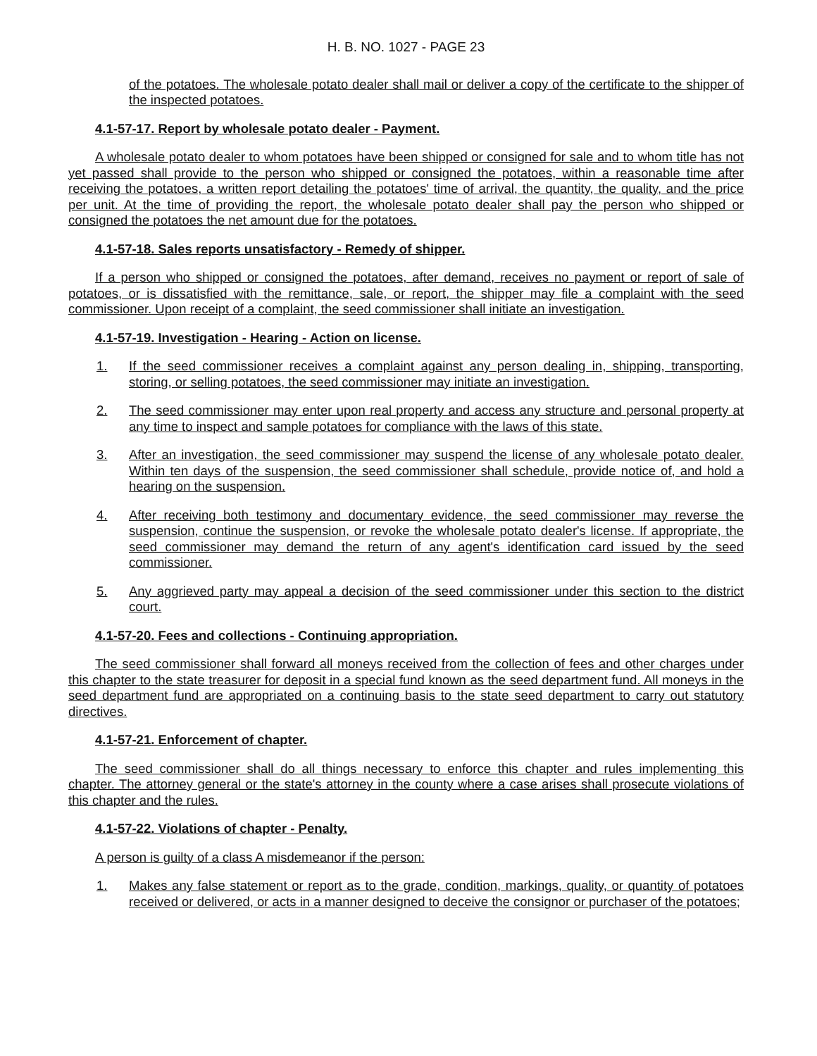H. B. NO. 1027 - PAGE 23
of the potatoes. The wholesale potato dealer shall mail or deliver a copy of the certificate to the shipper of the inspected potatoes.
4.1-57-17. Report by wholesale potato dealer - Payment.
A wholesale potato dealer to whom potatoes have been shipped or consigned for sale and to whom title has not yet passed shall provide to the person who shipped or consigned the potatoes, within a reasonable time after receiving the potatoes, a written report detailing the potatoes' time of arrival, the quantity, the quality, and the price per unit. At the time of providing the report, the wholesale potato dealer shall pay the person who shipped or consigned the potatoes the net amount due for the potatoes.
4.1-57-18. Sales reports unsatisfactory - Remedy of shipper.
If a person who shipped or consigned the potatoes, after demand, receives no payment or report of sale of potatoes, or is dissatisfied with the remittance, sale, or report, the shipper may file a complaint with the seed commissioner. Upon receipt of a complaint, the seed commissioner shall initiate an investigation.
4.1-57-19. Investigation - Hearing - Action on license.
1. If the seed commissioner receives a complaint against any person dealing in, shipping, transporting, storing, or selling potatoes, the seed commissioner may initiate an investigation.
2. The seed commissioner may enter upon real property and access any structure and personal property at any time to inspect and sample potatoes for compliance with the laws of this state.
3. After an investigation, the seed commissioner may suspend the license of any wholesale potato dealer. Within ten days of the suspension, the seed commissioner shall schedule, provide notice of, and hold a hearing on the suspension.
4. After receiving both testimony and documentary evidence, the seed commissioner may reverse the suspension, continue the suspension, or revoke the wholesale potato dealer's license. If appropriate, the seed commissioner may demand the return of any agent's identification card issued by the seed commissioner.
5. Any aggrieved party may appeal a decision of the seed commissioner under this section to the district court.
4.1-57-20. Fees and collections - Continuing appropriation.
The seed commissioner shall forward all moneys received from the collection of fees and other charges under this chapter to the state treasurer for deposit in a special fund known as the seed department fund. All moneys in the seed department fund are appropriated on a continuing basis to the state seed department to carry out statutory directives.
4.1-57-21. Enforcement of chapter.
The seed commissioner shall do all things necessary to enforce this chapter and rules implementing this chapter. The attorney general or the state's attorney in the county where a case arises shall prosecute violations of this chapter and the rules.
4.1-57-22. Violations of chapter - Penalty.
A person is guilty of a class A misdemeanor if the person:
1. Makes any false statement or report as to the grade, condition, markings, quality, or quantity of potatoes received or delivered, or acts in a manner designed to deceive the consignor or purchaser of the potatoes;